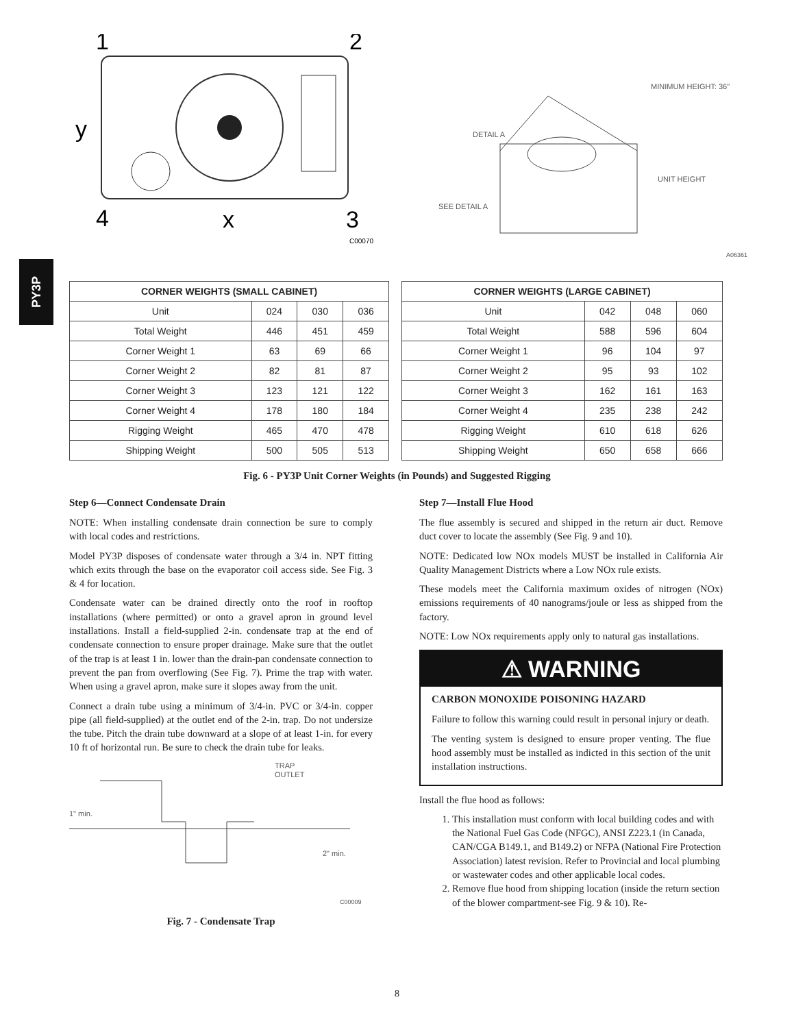PY3P
1
2
y
4
x
3
C00070
MINIMUM HEIGHT: 36"
DETAIL A
SEE DETAIL A
UNIT HEIGHT
A06361
| CORNER WEIGHTS (SMALL CABINET) | | | | | CORNER WEIGHTS (LARGE CABINET) | | | |
| Unit | 024 | 030 | 036 | | Unit | 042 | 048 | 060 |
| Total Weight | 446 | 451 | 459 | | Total Weight | 588 | 596 | 604 |
| Corner Weight 1 | 63 | 69 | 66 | | Corner Weight 1 | 96 | 104 | 97 |
| Corner Weight 2 | 82 | 81 | 87 | | Corner Weight 2 | 95 | 93 | 102 |
| Corner Weight 3 | 123 | 121 | 122 | | Corner Weight 3 | 162 | 161 | 163 |
| Corner Weight 4 | 178 | 180 | 184 | | Corner Weight 4 | 235 | 238 | 242 |
| Rigging Weight | 465 | 470 | 478 | | Rigging Weight | 610 | 618 | 626 |
| Shipping Weight | 500 | 505 | 513 | | Shipping Weight | 650 | 658 | 666 |
Fig. 6 - PY3P Unit Corner Weights (in Pounds) and Suggested Rigging
Step 6—Connect Condensate Drain
NOTE: When installing condensate drain connection be sure to comply with local codes and restrictions.
Model PY3P disposes of condensate water through a 3/4 in. NPT fitting which exits through the base on the evaporator coil access side. See Fig. 3 & 4 for location.
Condensate water can be drained directly onto the roof in rooftop installations (where permitted) or onto a gravel apron in ground level installations. Install a field-supplied 2-in. condensate trap at the end of condensate connection to ensure proper drainage. Make sure that the outlet of the trap is at least 1 in. lower than the drain-pan condensate connection to prevent the pan from overflowing (See Fig. 7). Prime the trap with water. When using a gravel apron, make sure it slopes away from the unit.
Connect a drain tube using a minimum of 3/4-in. PVC or 3/4-in. copper pipe (all field-supplied) at the outlet end of the 2-in. trap. Do not undersize the tube. Pitch the drain tube downward at a slope of at least 1-in. for every 10 ft of horizontal run. Be sure to check the drain tube for leaks.
TRAP
OUTLET
1" min.
2" min.
C00009
Fig. 7 - Condensate Trap
Step 7—Install Flue Hood
The flue assembly is secured and shipped in the return air duct. Remove duct cover to locate the assembly (See Fig. 9 and 10).
NOTE: Dedicated low NOx models MUST be installed in California Air Quality Management Districts where a Low NOx rule exists.
These models meet the California maximum oxides of nitrogen (NOx) emissions requirements of 40 nanograms/joule or less as shipped from the factory.
NOTE: Low NOx requirements apply only to natural gas installations.
⚠ WARNING
CARBON MONOXIDE POISONING HAZARD
Failure to follow this warning could result in personal injury or death.
The venting system is designed to ensure proper venting. The flue hood assembly must be installed as indicted in this section of the unit installation instructions.
Install the flue hood as follows:
1. This installation must conform with local building codes and with the National Fuel Gas Code (NFGC), ANSI Z223.1 (in Canada, CAN/CGA B149.1, and B149.2) or NFPA (National Fire Protection Association) latest revision. Refer to Provincial and local plumbing or wastewater codes and other applicable local codes.
2. Remove flue hood from shipping location (inside the return section of the blower compartment-see Fig. 9 & 10). Re-
8